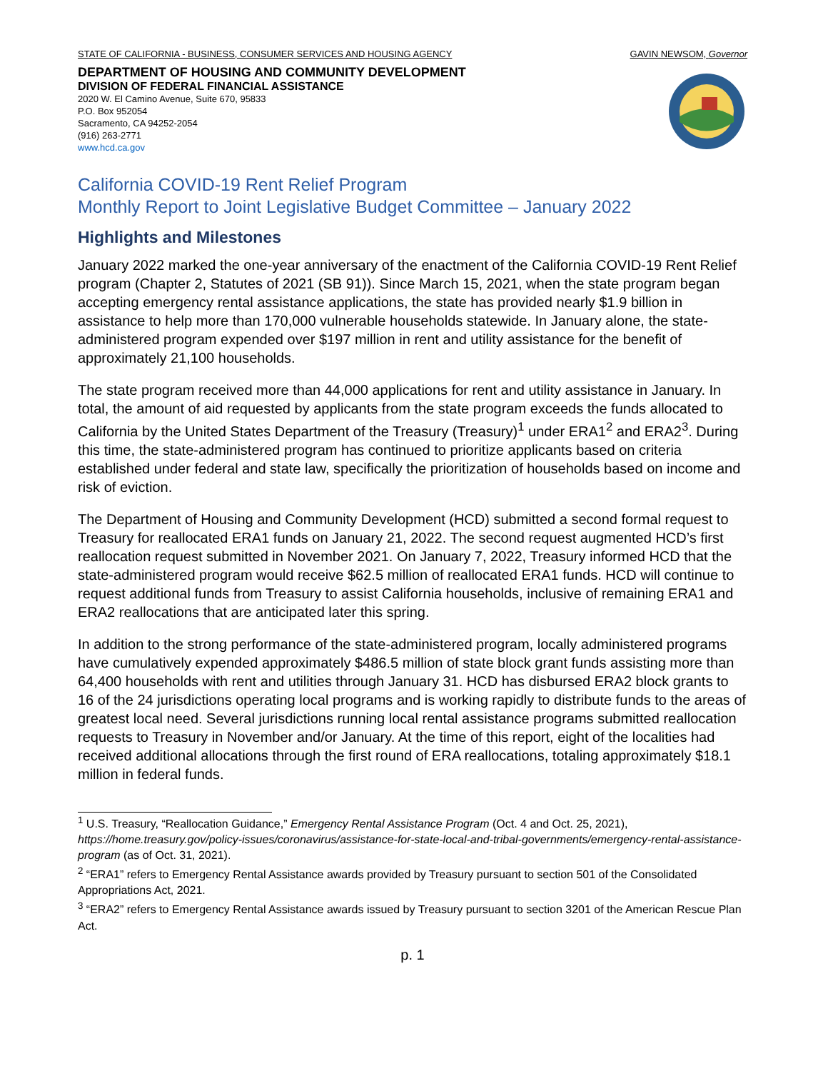STATE OF CALIFORNIA - BUSINESS, CONSUMER SERVICES AND HOUSING AGENCY GAVIN NEWSOM, Governor
DEPARTMENT OF HOUSING AND COMMUNITY DEVELOPMENT
DIVISION OF FEDERAL FINANCIAL ASSISTANCE
2020 W. El Camino Avenue, Suite 670, 95833
P.O. Box 952054
Sacramento, CA 94252-2054
(916) 263-2771
www.hcd.ca.gov
California COVID-19 Rent Relief Program
Monthly Report to Joint Legislative Budget Committee – January 2022
Highlights and Milestones
January 2022 marked the one-year anniversary of the enactment of the California COVID-19 Rent Relief program (Chapter 2, Statutes of 2021 (SB 91)). Since March 15, 2021, when the state program began accepting emergency rental assistance applications, the state has provided nearly $1.9 billion in assistance to help more than 170,000 vulnerable households statewide. In January alone, the state-administered program expended over $197 million in rent and utility assistance for the benefit of approximately 21,100 households.
The state program received more than 44,000 applications for rent and utility assistance in January. In total, the amount of aid requested by applicants from the state program exceeds the funds allocated to California by the United States Department of the Treasury (Treasury)<sup>1</sup> under ERA1<sup>2</sup> and ERA2<sup>3</sup>. During this time, the state-administered program has continued to prioritize applicants based on criteria established under federal and state law, specifically the prioritization of households based on income and risk of eviction.
The Department of Housing and Community Development (HCD) submitted a second formal request to Treasury for reallocated ERA1 funds on January 21, 2022. The second request augmented HCD’s first reallocation request submitted in November 2021. On January 7, 2022, Treasury informed HCD that the state-administered program would receive $62.5 million of reallocated ERA1 funds. HCD will continue to request additional funds from Treasury to assist California households, inclusive of remaining ERA1 and ERA2 reallocations that are anticipated later this spring.
In addition to the strong performance of the state-administered program, locally administered programs have cumulatively expended approximately $486.5 million of state block grant funds assisting more than 64,400 households with rent and utilities through January 31. HCD has disbursed ERA2 block grants to 16 of the 24 jurisdictions operating local programs and is working rapidly to distribute funds to the areas of greatest local need. Several jurisdictions running local rental assistance programs submitted reallocation requests to Treasury in November and/or January. At the time of this report, eight of the localities had received additional allocations through the first round of ERA reallocations, totaling approximately $18.1 million in federal funds.
<sup>1</sup> U.S. Treasury, “Reallocation Guidance,” Emergency Rental Assistance Program (Oct. 4 and Oct. 25, 2021), https://home.treasury.gov/policy-issues/coronavirus/assistance-for-state-local-and-tribal-governments/emergency-rental-assistance-program (as of Oct. 31, 2021).
<sup>2</sup> “ERA1” refers to Emergency Rental Assistance awards provided by Treasury pursuant to section 501 of the Consolidated Appropriations Act, 2021.
<sup>3</sup> “ERA2” refers to Emergency Rental Assistance awards issued by Treasury pursuant to section 3201 of the American Rescue Plan Act.
p. 1